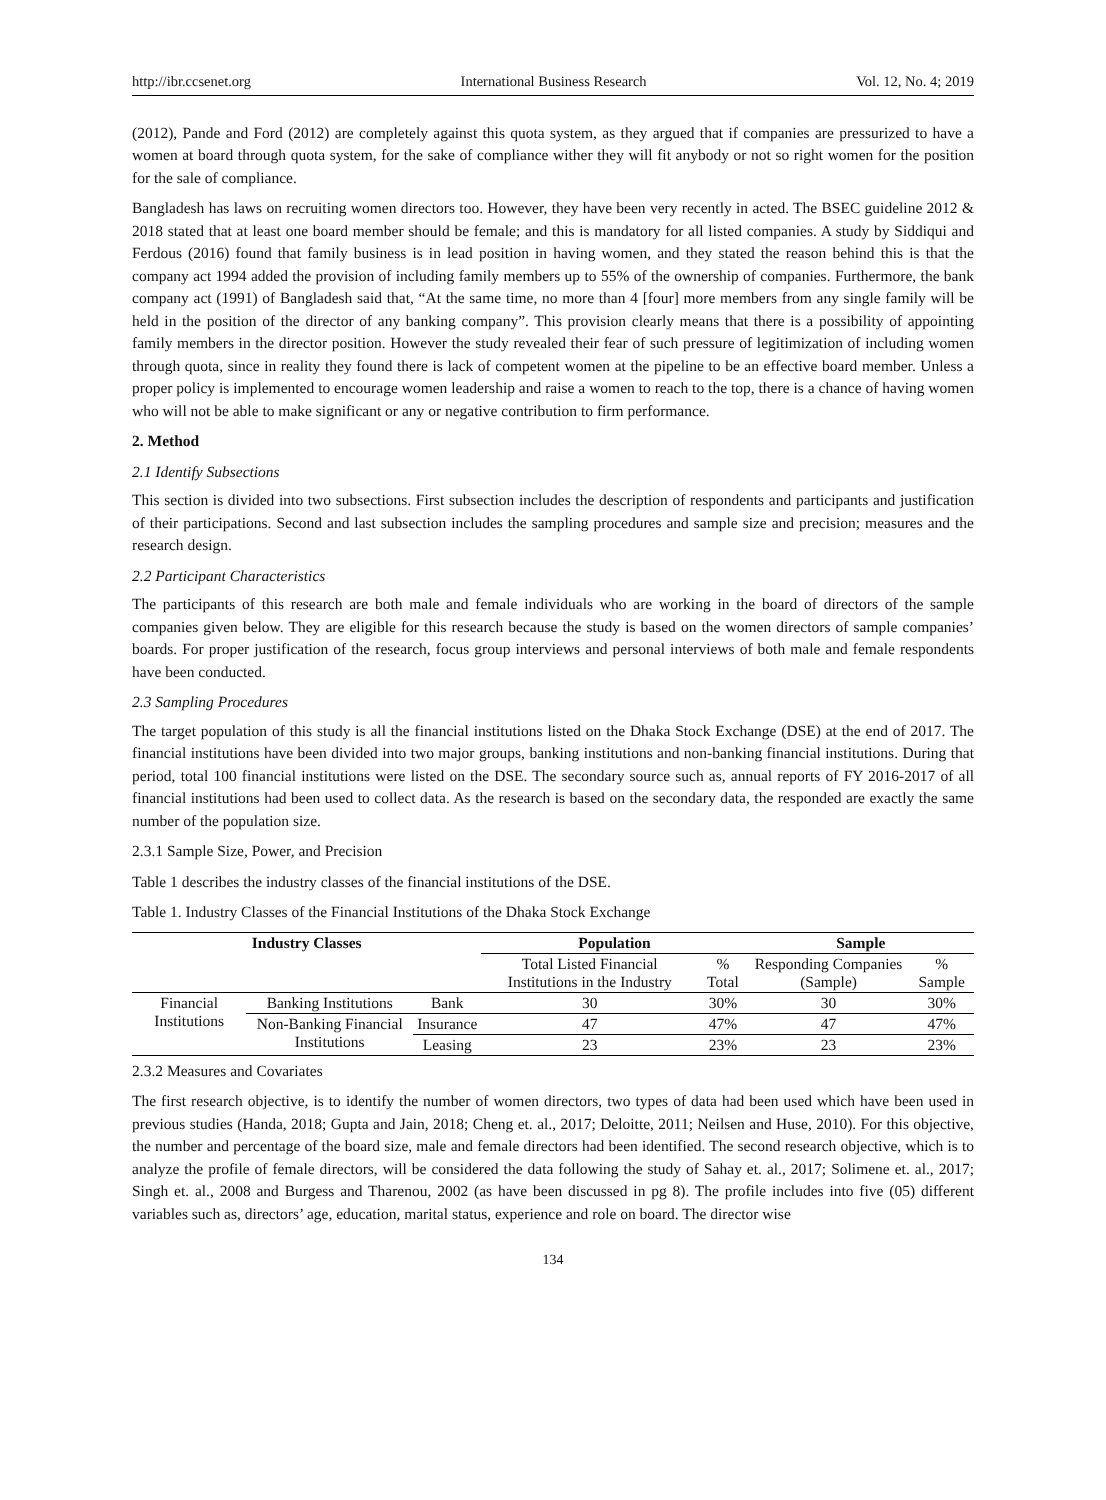http://ibr.ccsenet.org International Business Research Vol. 12, No. 4; 2019
(2012), Pande and Ford (2012) are completely against this quota system, as they argued that if companies are pressurized to have a women at board through quota system, for the sake of compliance wither they will fit anybody or not so right women for the position for the sale of compliance.
Bangladesh has laws on recruiting women directors too. However, they have been very recently in acted. The BSEC guideline 2012 & 2018 stated that at least one board member should be female; and this is mandatory for all listed companies. A study by Siddiqui and Ferdous (2016) found that family business is in lead position in having women, and they stated the reason behind this is that the company act 1994 added the provision of including family members up to 55% of the ownership of companies. Furthermore, the bank company act (1991) of Bangladesh said that, “At the same time, no more than 4 [four] more members from any single family will be held in the position of the director of any banking company”. This provision clearly means that there is a possibility of appointing family members in the director position. However the study revealed their fear of such pressure of legitimization of including women through quota, since in reality they found there is lack of competent women at the pipeline to be an effective board member. Unless a proper policy is implemented to encourage women leadership and raise a women to reach to the top, there is a chance of having women who will not be able to make significant or any or negative contribution to firm performance.
2. Method
2.1 Identify Subsections
This section is divided into two subsections. First subsection includes the description of respondents and participants and justification of their participations. Second and last subsection includes the sampling procedures and sample size and precision; measures and the research design.
2.2 Participant Characteristics
The participants of this research are both male and female individuals who are working in the board of directors of the sample companies given below. They are eligible for this research because the study is based on the women directors of sample companies’ boards. For proper justification of the research, focus group interviews and personal interviews of both male and female respondents have been conducted.
2.3 Sampling Procedures
The target population of this study is all the financial institutions listed on the Dhaka Stock Exchange (DSE) at the end of 2017. The financial institutions have been divided into two major groups, banking institutions and non-banking financial institutions. During that period, total 100 financial institutions were listed on the DSE. The secondary source such as, annual reports of FY 2016-2017 of all financial institutions had been used to collect data. As the research is based on the secondary data, the responded are exactly the same number of the population size.
2.3.1 Sample Size, Power, and Precision
Table 1 describes the industry classes of the financial institutions of the DSE.
Table 1. Industry Classes of the Financial Institutions of the Dhaka Stock Exchange
| Industry Classes | | | Population | | Sample | |
| --- | --- | --- | --- | --- | --- | --- |
| | | | Total Listed Financial Institutions in the Industry | % Total | Responding Companies (Sample) | % Sample |
| Financial Institutions | Banking Institutions | Bank | 30 | 30% | 30 | 30% |
| | Non-Banking Financial Institutions | Insurance | 47 | 47% | 47 | 47% |
| | | Leasing | 23 | 23% | 23 | 23% |
2.3.2 Measures and Covariates
The first research objective, is to identify the number of women directors, two types of data had been used which have been used in previous studies (Handa, 2018; Gupta and Jain, 2018; Cheng et. al., 2017; Deloitte, 2011; Neilsen and Huse, 2010). For this objective, the number and percentage of the board size, male and female directors had been identified. The second research objective, which is to analyze the profile of female directors, will be considered the data following the study of Sahay et. al., 2017; Solimene et. al., 2017; Singh et. al., 2008 and Burgess and Tharenou, 2002 (as have been discussed in pg 8). The profile includes into five (05) different variables such as, directors’ age, education, marital status, experience and role on board. The director wise
134